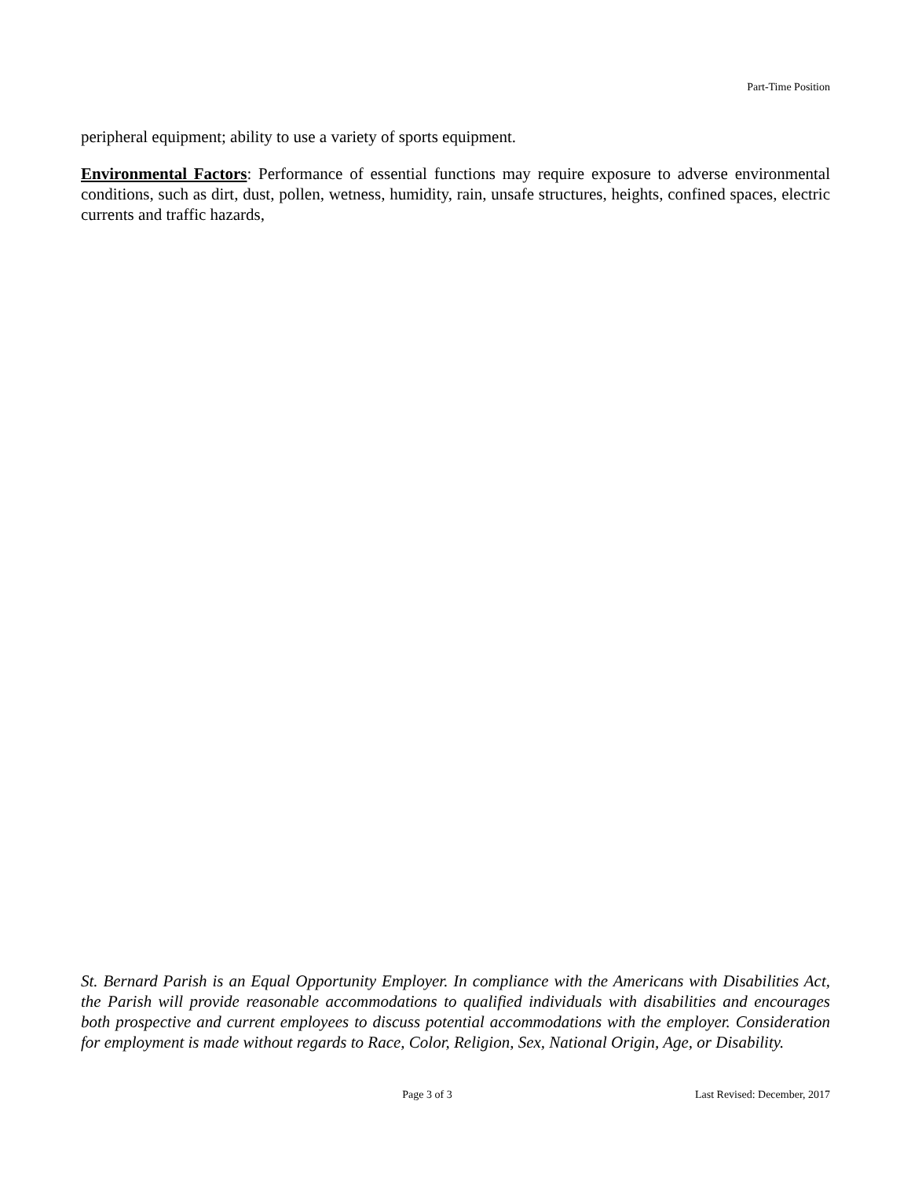Part-Time Position
peripheral equipment; ability to use a variety of sports equipment.
Environmental Factors: Performance of essential functions may require exposure to adverse environmental conditions, such as dirt, dust, pollen, wetness, humidity, rain, unsafe structures, heights, confined spaces, electric currents and traffic hazards,
St. Bernard Parish is an Equal Opportunity Employer. In compliance with the Americans with Disabilities Act, the Parish will provide reasonable accommodations to qualified individuals with disabilities and encourages both prospective and current employees to discuss potential accommodations with the employer. Consideration for employment is made without regards to Race, Color, Religion, Sex, National Origin, Age, or Disability.
Page 3 of 3 Last Revised: December, 2017